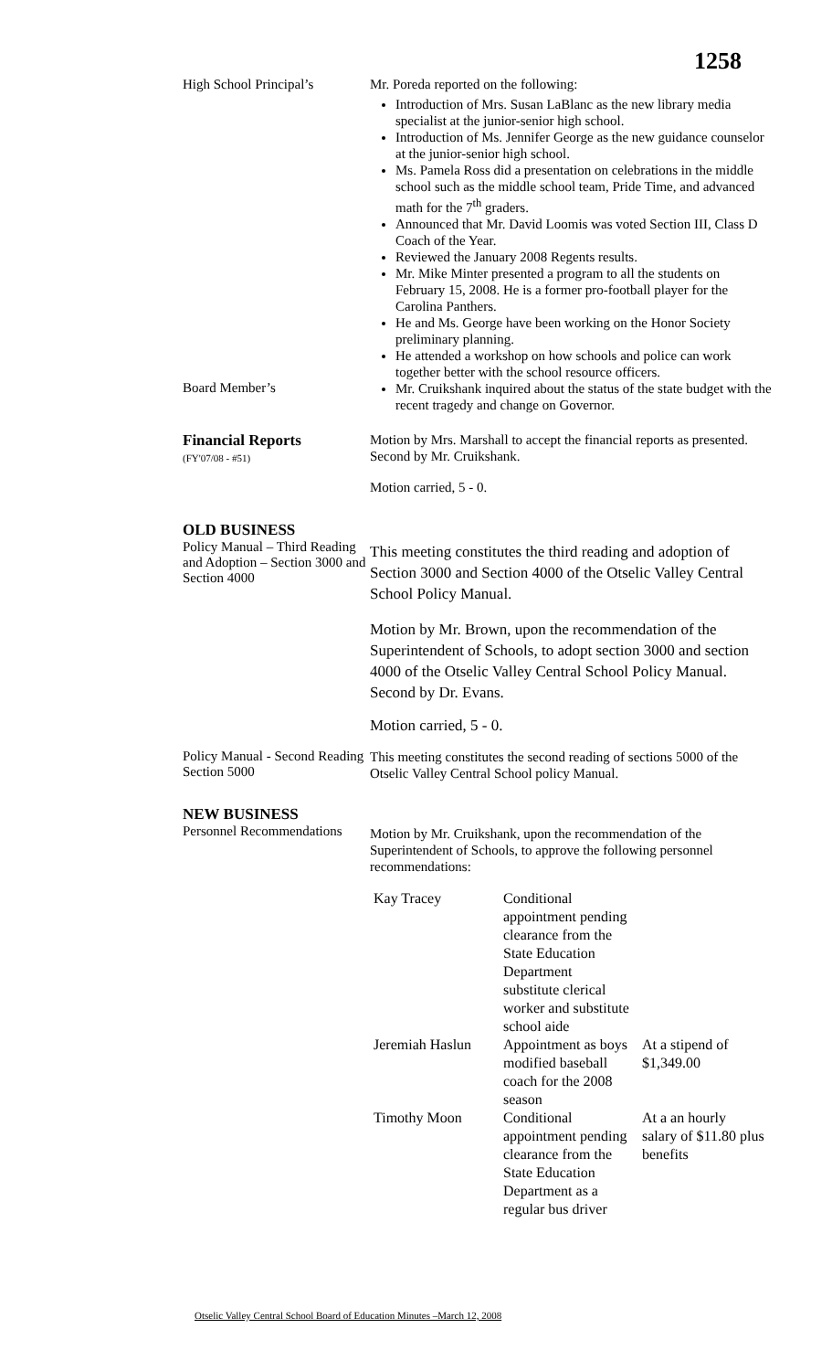1258
High School Principal’s
Mr. Poreda reported on the following:
Introduction of Mrs. Susan LaBlanc as the new library media specialist at the junior-senior high school.
Introduction of Ms. Jennifer George as the new guidance counselor at the junior-senior high school.
Ms. Pamela Ross did a presentation on celebrations in the middle school such as the middle school team, Pride Time, and advanced math for the 7<sup>th</sup> graders.
Announced that Mr. David Loomis was voted Section III, Class D Coach of the Year.
Reviewed the January 2008 Regents results.
Mr. Mike Minter presented a program to all the students on February 15, 2008. He is a former pro-football player for the Carolina Panthers.
He and Ms. George have been working on the Honor Society preliminary planning.
He attended a workshop on how schools and police can work together better with the school resource officers.
Board Member’s
Mr. Cruikshank inquired about the status of the state budget with the recent tragedy and change on Governor.
Financial Reports
(FY'07/08 - #51)
Motion by Mrs. Marshall to accept the financial reports as presented. Second by Mr. Cruikshank.
Motion carried, 5 - 0.
OLD BUSINESS
Policy Manual – Third Reading and Adoption – Section 3000 and Section 4000
This meeting constitutes the third reading and adoption of Section 3000 and Section 4000 of the Otselic Valley Central School Policy Manual.
Motion by Mr. Brown, upon the recommendation of the Superintendent of Schools, to adopt section 3000 and section 4000 of the Otselic Valley Central School Policy Manual. Second by Dr. Evans.
Motion carried, 5 - 0.
Policy Manual - Second Reading Section 5000
This meeting constitutes the second reading of sections 5000 of the Otselic Valley Central School policy Manual.
NEW BUSINESS
Personnel Recommendations
Motion by Mr. Cruikshank, upon the recommendation of the Superintendent of Schools, to approve the following personnel recommendations:
| Kay Tracey | Conditional appointment pending clearance from the State Education Department substitute clerical worker and substitute school aide | |
| Jeremiah Haslun | Appointment as boys modified baseball coach for the 2008 season | At a stipend of $1,349.00 |
| Timothy Moon | Conditional appointment pending clearance from the State Education Department as a regular bus driver | At a an hourly salary of $11.80 plus benefits |
Otselic Valley Central School Board of Education Minutes –March 12, 2008